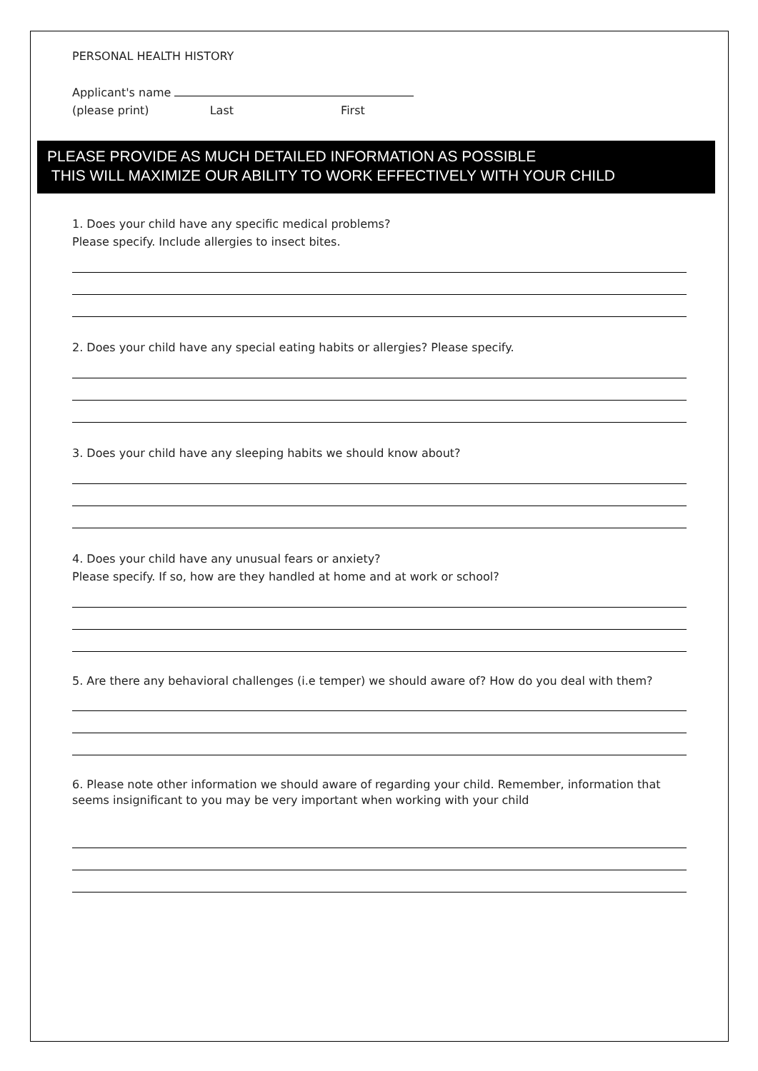PERSONAL HEALTH HISTORY
Applicant's name
(please print) Last First
PLEASE PROVIDE AS MUCH DETAILED INFORMATION AS POSSIBLE
THIS WILL MAXIMIZE OUR ABILITY TO WORK EFFECTIVELY WITH YOUR CHILD
1. Does your child have any specific medical problems?
Please specify. Include allergies to insect bites.
2. Does your child have any special eating habits or allergies? Please specify.
3. Does your child have any sleeping habits we should know about?
4. Does your child have any unusual fears or anxiety?
Please specify. If so, how are they handled at home and at work or school?
5. Are there any behavioral challenges (i.e temper) we should aware of? How do you deal with them?
6. Please note other information we should aware of regarding your child. Remember, information that seems insignificant to you may be very important when working with your child